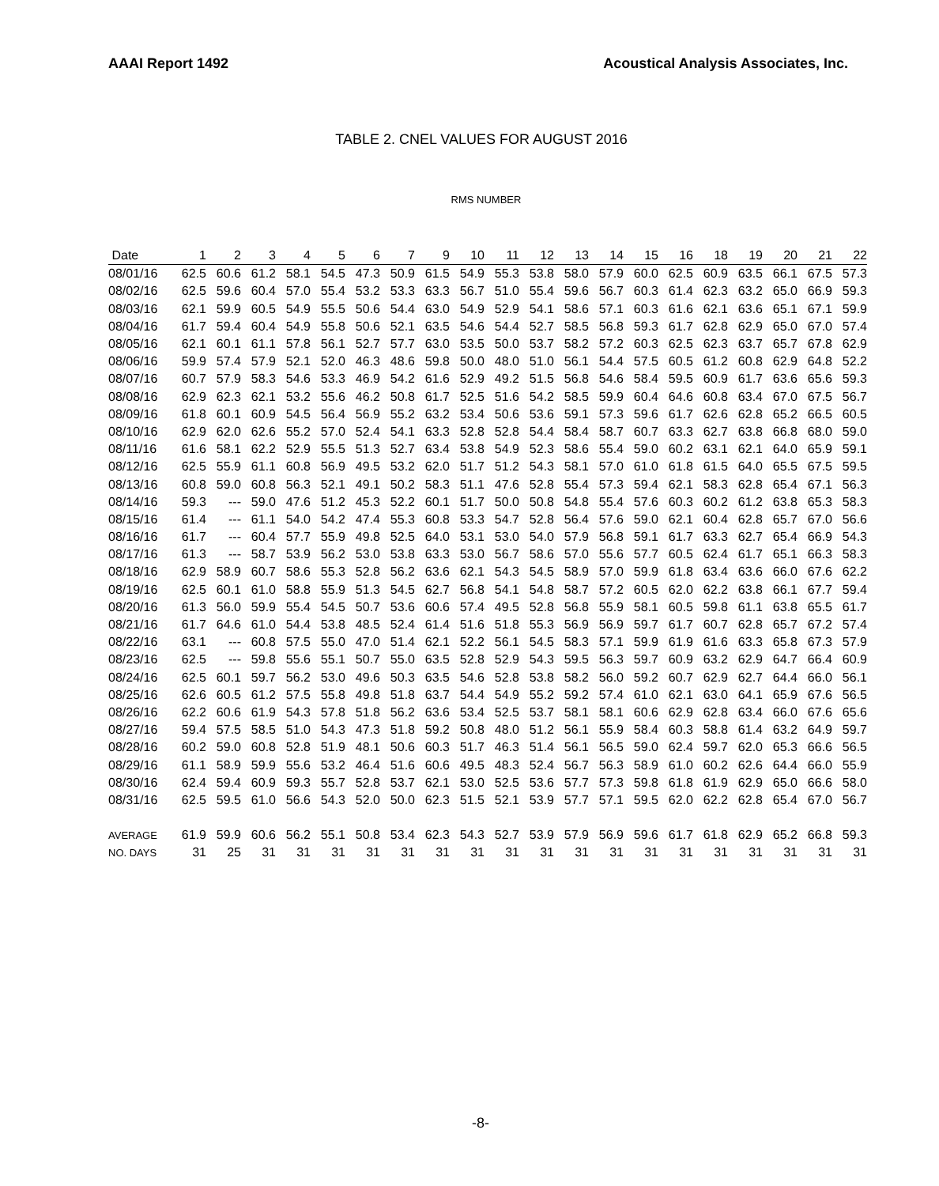AAAI Report 1492 Acoustical Analysis Associates, Inc.
TABLE 2. CNEL VALUES FOR AUGUST 2016
RMS NUMBER
| Date | 1 | 2 | 3 | 4 | 5 | 6 | 7 | 9 | 10 | 11 | 12 | 13 | 14 | 15 | 16 | 18 | 19 | 20 | 21 | 22 |
| --- | --- | --- | --- | --- | --- | --- | --- | --- | --- | --- | --- | --- | --- | --- | --- | --- | --- | --- | --- | --- |
| 08/01/16 | 62.5 | 60.6 | 61.2 | 58.1 | 54.5 | 47.3 | 50.9 | 61.5 | 54.9 | 55.3 | 53.8 | 58.0 | 57.9 | 60.0 | 62.5 | 60.9 | 63.5 | 66.1 | 67.5 | 57.3 |
| 08/02/16 | 62.5 | 59.6 | 60.4 | 57.0 | 55.4 | 53.2 | 53.3 | 63.3 | 56.7 | 51.0 | 55.4 | 59.6 | 56.7 | 60.3 | 61.4 | 62.3 | 63.2 | 65.0 | 66.9 | 59.3 |
| 08/03/16 | 62.1 | 59.9 | 60.5 | 54.9 | 55.5 | 50.6 | 54.4 | 63.0 | 54.9 | 52.9 | 54.1 | 58.6 | 57.1 | 60.3 | 61.6 | 62.1 | 63.6 | 65.1 | 67.1 | 59.9 |
| 08/04/16 | 61.7 | 59.4 | 60.4 | 54.9 | 55.8 | 50.6 | 52.1 | 63.5 | 54.6 | 54.4 | 52.7 | 58.5 | 56.8 | 59.3 | 61.7 | 62.8 | 62.9 | 65.0 | 67.0 | 57.4 |
| 08/05/16 | 62.1 | 60.1 | 61.1 | 57.8 | 56.1 | 52.7 | 57.7 | 63.0 | 53.5 | 50.0 | 53.7 | 58.2 | 57.2 | 60.3 | 62.5 | 62.3 | 63.7 | 65.7 | 67.8 | 62.9 |
| 08/06/16 | 59.9 | 57.4 | 57.9 | 52.1 | 52.0 | 46.3 | 48.6 | 59.8 | 50.0 | 48.0 | 51.0 | 56.1 | 54.4 | 57.5 | 60.5 | 61.2 | 60.8 | 62.9 | 64.8 | 52.2 |
| 08/07/16 | 60.7 | 57.9 | 58.3 | 54.6 | 53.3 | 46.9 | 54.2 | 61.6 | 52.9 | 49.2 | 51.5 | 56.8 | 54.6 | 58.4 | 59.5 | 60.9 | 61.7 | 63.6 | 65.6 | 59.3 |
| 08/08/16 | 62.9 | 62.3 | 62.1 | 53.2 | 55.6 | 46.2 | 50.8 | 61.7 | 52.5 | 51.6 | 54.2 | 58.5 | 59.9 | 60.4 | 64.6 | 60.8 | 63.4 | 67.0 | 67.5 | 56.7 |
| 08/09/16 | 61.8 | 60.1 | 60.9 | 54.5 | 56.4 | 56.9 | 55.2 | 63.2 | 53.4 | 50.6 | 53.6 | 59.1 | 57.3 | 59.6 | 61.7 | 62.6 | 62.8 | 65.2 | 66.5 | 60.5 |
| 08/10/16 | 62.9 | 62.0 | 62.6 | 55.2 | 57.0 | 52.4 | 54.1 | 63.3 | 52.8 | 52.8 | 54.4 | 58.4 | 58.7 | 60.7 | 63.3 | 62.7 | 63.8 | 66.8 | 68.0 | 59.0 |
| 08/11/16 | 61.6 | 58.1 | 62.2 | 52.9 | 55.5 | 51.3 | 52.7 | 63.4 | 53.8 | 54.9 | 52.3 | 58.6 | 55.4 | 59.0 | 60.2 | 63.1 | 62.1 | 64.0 | 65.9 | 59.1 |
| 08/12/16 | 62.5 | 55.9 | 61.1 | 60.8 | 56.9 | 49.5 | 53.2 | 62.0 | 51.7 | 51.2 | 54.3 | 58.1 | 57.0 | 61.0 | 61.8 | 61.5 | 64.0 | 65.5 | 67.5 | 59.5 |
| 08/13/16 | 60.8 | 59.0 | 60.8 | 56.3 | 52.1 | 49.1 | 50.2 | 58.3 | 51.1 | 47.6 | 52.8 | 55.4 | 57.3 | 59.4 | 62.1 | 58.3 | 62.8 | 65.4 | 67.1 | 56.3 |
| 08/14/16 | 59.3 | --- | 59.0 | 47.6 | 51.2 | 45.3 | 52.2 | 60.1 | 51.7 | 50.0 | 50.8 | 54.8 | 55.4 | 57.6 | 60.3 | 60.2 | 61.2 | 63.8 | 65.3 | 58.3 |
| 08/15/16 | 61.4 | --- | 61.1 | 54.0 | 54.2 | 47.4 | 55.3 | 60.8 | 53.3 | 54.7 | 52.8 | 56.4 | 57.6 | 59.0 | 62.1 | 60.4 | 62.8 | 65.7 | 67.0 | 56.6 |
| 08/16/16 | 61.7 | --- | 60.4 | 57.7 | 55.9 | 49.8 | 52.5 | 64.0 | 53.1 | 53.0 | 54.0 | 57.9 | 56.8 | 59.1 | 61.7 | 63.3 | 62.7 | 65.4 | 66.9 | 54.3 |
| 08/17/16 | 61.3 | --- | 58.7 | 53.9 | 56.2 | 53.0 | 53.8 | 63.3 | 53.0 | 56.7 | 58.6 | 57.0 | 55.6 | 57.7 | 60.5 | 62.4 | 61.7 | 65.1 | 66.3 | 58.3 |
| 08/18/16 | 62.9 | 58.9 | 60.7 | 58.6 | 55.3 | 52.8 | 56.2 | 63.6 | 62.1 | 54.3 | 54.5 | 58.9 | 57.0 | 59.9 | 61.8 | 63.4 | 63.6 | 66.0 | 67.6 | 62.2 |
| 08/19/16 | 62.5 | 60.1 | 61.0 | 58.8 | 55.9 | 51.3 | 54.5 | 62.7 | 56.8 | 54.1 | 54.8 | 58.7 | 57.2 | 60.5 | 62.0 | 62.2 | 63.8 | 66.1 | 67.7 | 59.4 |
| 08/20/16 | 61.3 | 56.0 | 59.9 | 55.4 | 54.5 | 50.7 | 53.6 | 60.6 | 57.4 | 49.5 | 52.8 | 56.8 | 55.9 | 58.1 | 60.5 | 59.8 | 61.1 | 63.8 | 65.5 | 61.7 |
| 08/21/16 | 61.7 | 64.6 | 61.0 | 54.4 | 53.8 | 48.5 | 52.4 | 61.4 | 51.6 | 51.8 | 55.3 | 56.9 | 56.9 | 59.7 | 61.7 | 60.7 | 62.8 | 65.7 | 67.2 | 57.4 |
| 08/22/16 | 63.1 | --- | 60.8 | 57.5 | 55.0 | 47.0 | 51.4 | 62.1 | 52.2 | 56.1 | 54.5 | 58.3 | 57.1 | 59.9 | 61.9 | 61.6 | 63.3 | 65.8 | 67.3 | 57.9 |
| 08/23/16 | 62.5 | --- | 59.8 | 55.6 | 55.1 | 50.7 | 55.0 | 63.5 | 52.8 | 52.9 | 54.3 | 59.5 | 56.3 | 59.7 | 60.9 | 63.2 | 62.9 | 64.7 | 66.4 | 60.9 |
| 08/24/16 | 62.5 | 60.1 | 59.7 | 56.2 | 53.0 | 49.6 | 50.3 | 63.5 | 54.6 | 52.8 | 53.8 | 58.2 | 56.0 | 59.2 | 60.7 | 62.9 | 62.7 | 64.4 | 66.0 | 56.1 |
| 08/25/16 | 62.6 | 60.5 | 61.2 | 57.5 | 55.8 | 49.8 | 51.8 | 63.7 | 54.4 | 54.9 | 55.2 | 59.2 | 57.4 | 61.0 | 62.1 | 63.0 | 64.1 | 65.9 | 67.6 | 56.5 |
| 08/26/16 | 62.2 | 60.6 | 61.9 | 54.3 | 57.8 | 51.8 | 56.2 | 63.6 | 53.4 | 52.5 | 53.7 | 58.1 | 58.1 | 60.6 | 62.9 | 62.8 | 63.4 | 66.0 | 67.6 | 65.6 |
| 08/27/16 | 59.4 | 57.5 | 58.5 | 51.0 | 54.3 | 47.3 | 51.8 | 59.2 | 50.8 | 48.0 | 51.2 | 56.1 | 55.9 | 58.4 | 60.3 | 58.8 | 61.4 | 63.2 | 64.9 | 59.7 |
| 08/28/16 | 60.2 | 59.0 | 60.8 | 52.8 | 51.9 | 48.1 | 50.6 | 60.3 | 51.7 | 46.3 | 51.4 | 56.1 | 56.5 | 59.0 | 62.4 | 59.7 | 62.0 | 65.3 | 66.6 | 56.5 |
| 08/29/16 | 61.1 | 58.9 | 59.9 | 55.6 | 53.2 | 46.4 | 51.6 | 60.6 | 49.5 | 48.3 | 52.4 | 56.7 | 56.3 | 58.9 | 61.0 | 60.2 | 62.6 | 64.4 | 66.0 | 55.9 |
| 08/30/16 | 62.4 | 59.4 | 60.9 | 59.3 | 55.7 | 52.8 | 53.7 | 62.1 | 53.0 | 52.5 | 53.6 | 57.7 | 57.3 | 59.8 | 61.8 | 61.9 | 62.9 | 65.0 | 66.6 | 58.0 |
| 08/31/16 | 62.5 | 59.5 | 61.0 | 56.6 | 54.3 | 52.0 | 50.0 | 62.3 | 51.5 | 52.1 | 53.9 | 57.7 | 57.1 | 59.5 | 62.0 | 62.2 | 62.8 | 65.4 | 67.0 | 56.7 |
| AVERAGE | 61.9 | 59.9 | 60.6 | 56.2 | 55.1 | 50.8 | 53.4 | 62.3 | 54.3 | 52.7 | 53.9 | 57.9 | 56.9 | 59.6 | 61.7 | 61.8 | 62.9 | 65.2 | 66.8 | 59.3 |
| NO. DAYS | 31 | 25 | 31 | 31 | 31 | 31 | 31 | 31 | 31 | 31 | 31 | 31 | 31 | 31 | 31 | 31 | 31 | 31 | 31 | 31 |
-8-